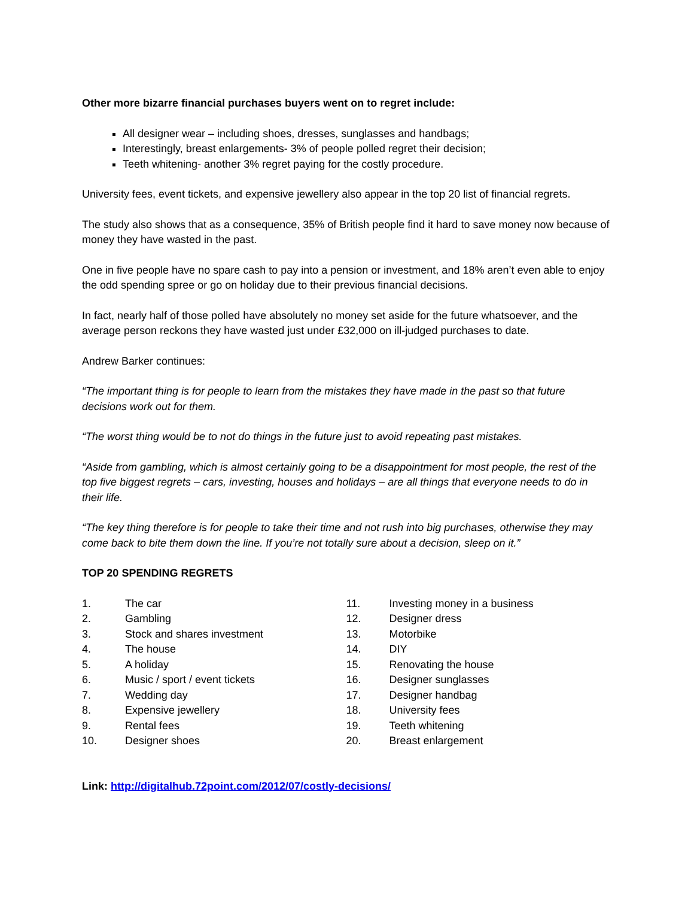Other more bizarre financial purchases buyers went on to regret include:
All designer wear – including shoes, dresses, sunglasses and handbags;
Interestingly, breast enlargements- 3% of people polled regret their decision;
Teeth whitening- another 3% regret paying for the costly procedure.
University fees, event tickets, and expensive jewellery also appear in the top 20 list of financial regrets.
The study also shows that as a consequence, 35% of British people find it hard to save money now because of money they have wasted in the past.
One in five people have no spare cash to pay into a pension or investment, and 18% aren’t even able to enjoy the odd spending spree or go on holiday due to their previous financial decisions.
In fact, nearly half of those polled have absolutely no money set aside for the future whatsoever, and the average person reckons they have wasted just under £32,000 on ill-judged purchases to date.
Andrew Barker continues:
“The important thing is for people to learn from the mistakes they have made in the past so that future decisions work out for them.
“The worst thing would be to not do things in the future just to avoid repeating past mistakes.
“Aside from gambling, which is almost certainly going to be a disappointment for most people, the rest of the top five biggest regrets – cars, investing, houses and holidays – are all things that everyone needs to do in their life.
“The key thing therefore is for people to take their time and not rush into big purchases, otherwise they may come back to bite them down the line. If you’re not totally sure about a decision, sleep on it.”
TOP 20 SPENDING REGRETS
1. The car
2. Gambling
3. Stock and shares investment
4. The house
5. A holiday
6. Music / sport / event tickets
7. Wedding day
8. Expensive jewellery
9. Rental fees
10. Designer shoes
11. Investing money in a business
12. Designer dress
13. Motorbike
14. DIY
15. Renovating the house
16. Designer sunglasses
17. Designer handbag
18. University fees
19. Teeth whitening
20. Breast enlargement
Link: http://digitalhub.72point.com/2012/07/costly-decisions/